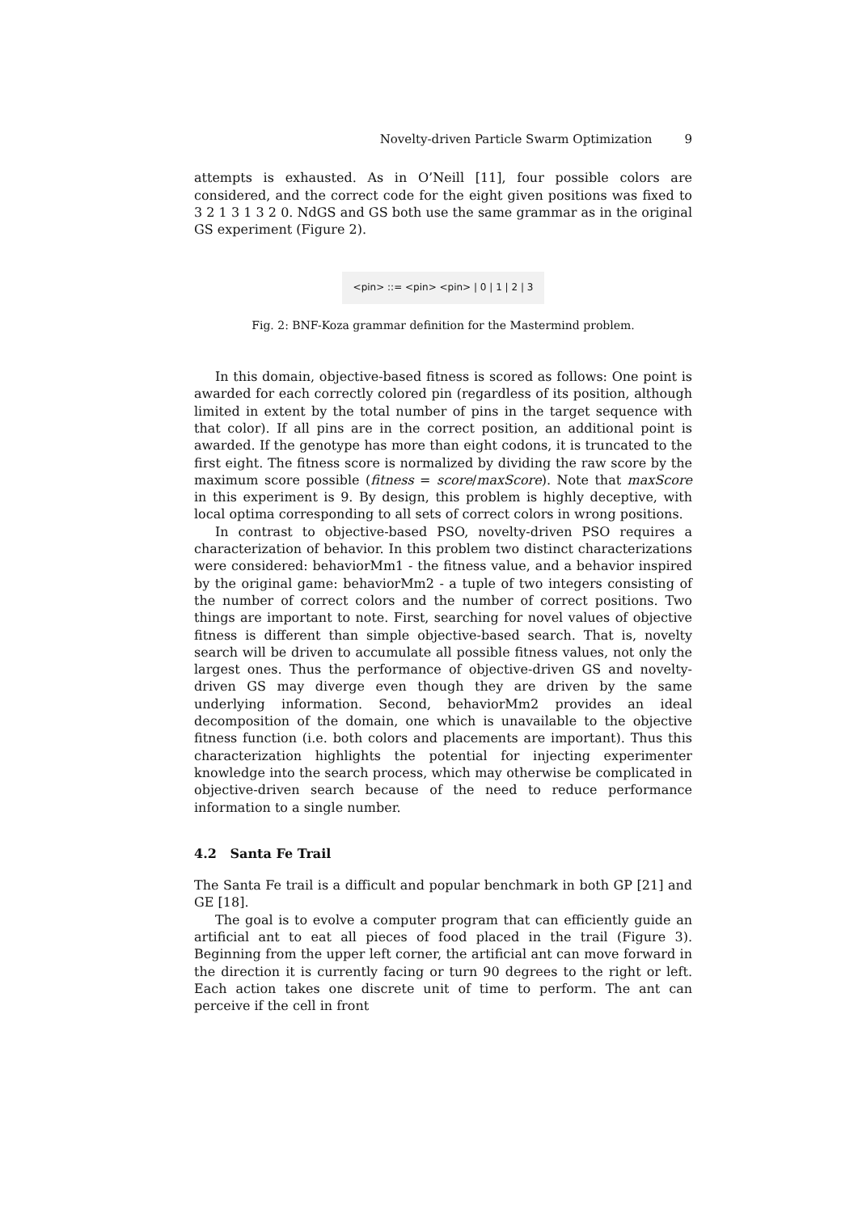Novelty-driven Particle Swarm Optimization 9
attempts is exhausted. As in O’Neill [11], four possible colors are considered, and the correct code for the eight given positions was fixed to 3 2 1 3 1 3 2 0. NdGS and GS both use the same grammar as in the original GS experiment (Figure 2).
<pin> ::= <pin> <pin> | 0 | 1 | 2 | 3
Fig. 2: BNF-Koza grammar definition for the Mastermind problem.
In this domain, objective-based fitness is scored as follows: One point is awarded for each correctly colored pin (regardless of its position, although limited in extent by the total number of pins in the target sequence with that color). If all pins are in the correct position, an additional point is awarded. If the genotype has more than eight codons, it is truncated to the first eight. The fitness score is normalized by dividing the raw score by the maximum score possible (fitness = score/maxScore). Note that maxScore in this experiment is 9. By design, this problem is highly deceptive, with local optima corresponding to all sets of correct colors in wrong positions.
In contrast to objective-based PSO, novelty-driven PSO requires a characterization of behavior. In this problem two distinct characterizations were considered: behaviorMm1 - the fitness value, and a behavior inspired by the original game: behaviorMm2 - a tuple of two integers consisting of the number of correct colors and the number of correct positions. Two things are important to note. First, searching for novel values of objective fitness is different than simple objective-based search. That is, novelty search will be driven to accumulate all possible fitness values, not only the largest ones. Thus the performance of objective-driven GS and novelty-driven GS may diverge even though they are driven by the same underlying information. Second, behaviorMm2 provides an ideal decomposition of the domain, one which is unavailable to the objective fitness function (i.e. both colors and placements are important). Thus this characterization highlights the potential for injecting experimenter knowledge into the search process, which may otherwise be complicated in objective-driven search because of the need to reduce performance information to a single number.
4.2 Santa Fe Trail
The Santa Fe trail is a difficult and popular benchmark in both GP [21] and GE [18].
The goal is to evolve a computer program that can efficiently guide an artificial ant to eat all pieces of food placed in the trail (Figure 3). Beginning from the upper left corner, the artificial ant can move forward in the direction it is currently facing or turn 90 degrees to the right or left. Each action takes one discrete unit of time to perform. The ant can perceive if the cell in front